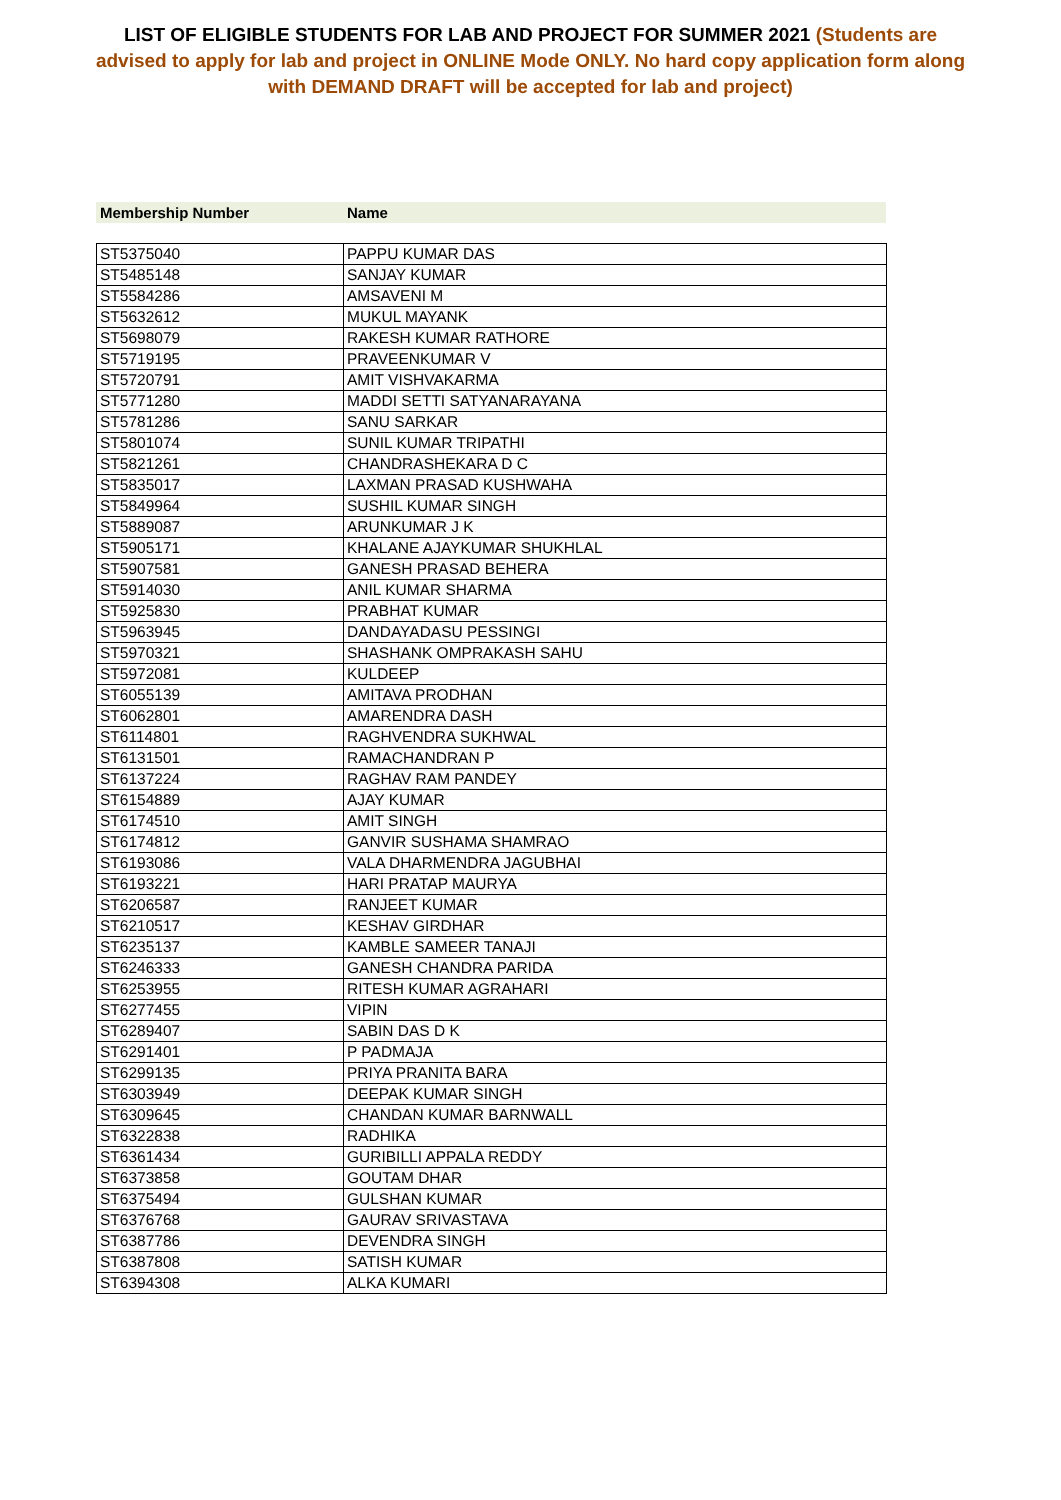LIST OF ELIGIBLE STUDENTS FOR LAB AND PROJECT FOR SUMMER 2021 (Students are advised to apply for lab and project in ONLINE Mode ONLY. No hard copy application form along with DEMAND DRAFT will be accepted for lab and project)
Membership Number Name
| ST5375040 | PAPPU KUMAR DAS |
| ST5485148 | SANJAY KUMAR |
| ST5584286 | AMSAVENI M |
| ST5632612 | MUKUL MAYANK |
| ST5698079 | RAKESH KUMAR RATHORE |
| ST5719195 | PRAVEENKUMAR V |
| ST5720791 | AMIT VISHVAKARMA |
| ST5771280 | MADDI SETTI SATYANARAYANA |
| ST5781286 | SANU SARKAR |
| ST5801074 | SUNIL KUMAR TRIPATHI |
| ST5821261 | CHANDRASHEKARA D C |
| ST5835017 | LAXMAN PRASAD KUSHWAHA |
| ST5849964 | SUSHIL KUMAR SINGH |
| ST5889087 | ARUNKUMAR J K |
| ST5905171 | KHALANE AJAYKUMAR SHUKHLAL |
| ST5907581 | GANESH PRASAD BEHERA |
| ST5914030 | ANIL KUMAR SHARMA |
| ST5925830 | PRABHAT KUMAR |
| ST5963945 | DANDAYADASU PESSINGI |
| ST5970321 | SHASHANK OMPRAKASH SAHU |
| ST5972081 | KULDEEP |
| ST6055139 | AMITAVA PRODHAN |
| ST6062801 | AMARENDRA DASH |
| ST6114801 | RAGHVENDRA SUKHWAL |
| ST6131501 | RAMACHANDRAN P |
| ST6137224 | RAGHAV RAM PANDEY |
| ST6154889 | AJAY KUMAR |
| ST6174510 | AMIT SINGH |
| ST6174812 | GANVIR SUSHAMA SHAMRAO |
| ST6193086 | VALA DHARMENDRA JAGUBHAI |
| ST6193221 | HARI PRATAP MAURYA |
| ST6206587 | RANJEET KUMAR |
| ST6210517 | KESHAV GIRDHAR |
| ST6235137 | KAMBLE SAMEER TANAJI |
| ST6246333 | GANESH CHANDRA PARIDA |
| ST6253955 | RITESH KUMAR AGRAHARI |
| ST6277455 | VIPIN |
| ST6289407 | SABIN DAS D K |
| ST6291401 | P PADMAJA |
| ST6299135 | PRIYA PRANITA BARA |
| ST6303949 | DEEPAK KUMAR SINGH |
| ST6309645 | CHANDAN KUMAR BARNWALL |
| ST6322838 | RADHIKA |
| ST6361434 | GURIBILLI APPALA REDDY |
| ST6373858 | GOUTAM DHAR |
| ST6375494 | GULSHAN KUMAR |
| ST6376768 | GAURAV SRIVASTAVA |
| ST6387786 | DEVENDRA SINGH |
| ST6387808 | SATISH KUMAR |
| ST6394308 | ALKA KUMARI |